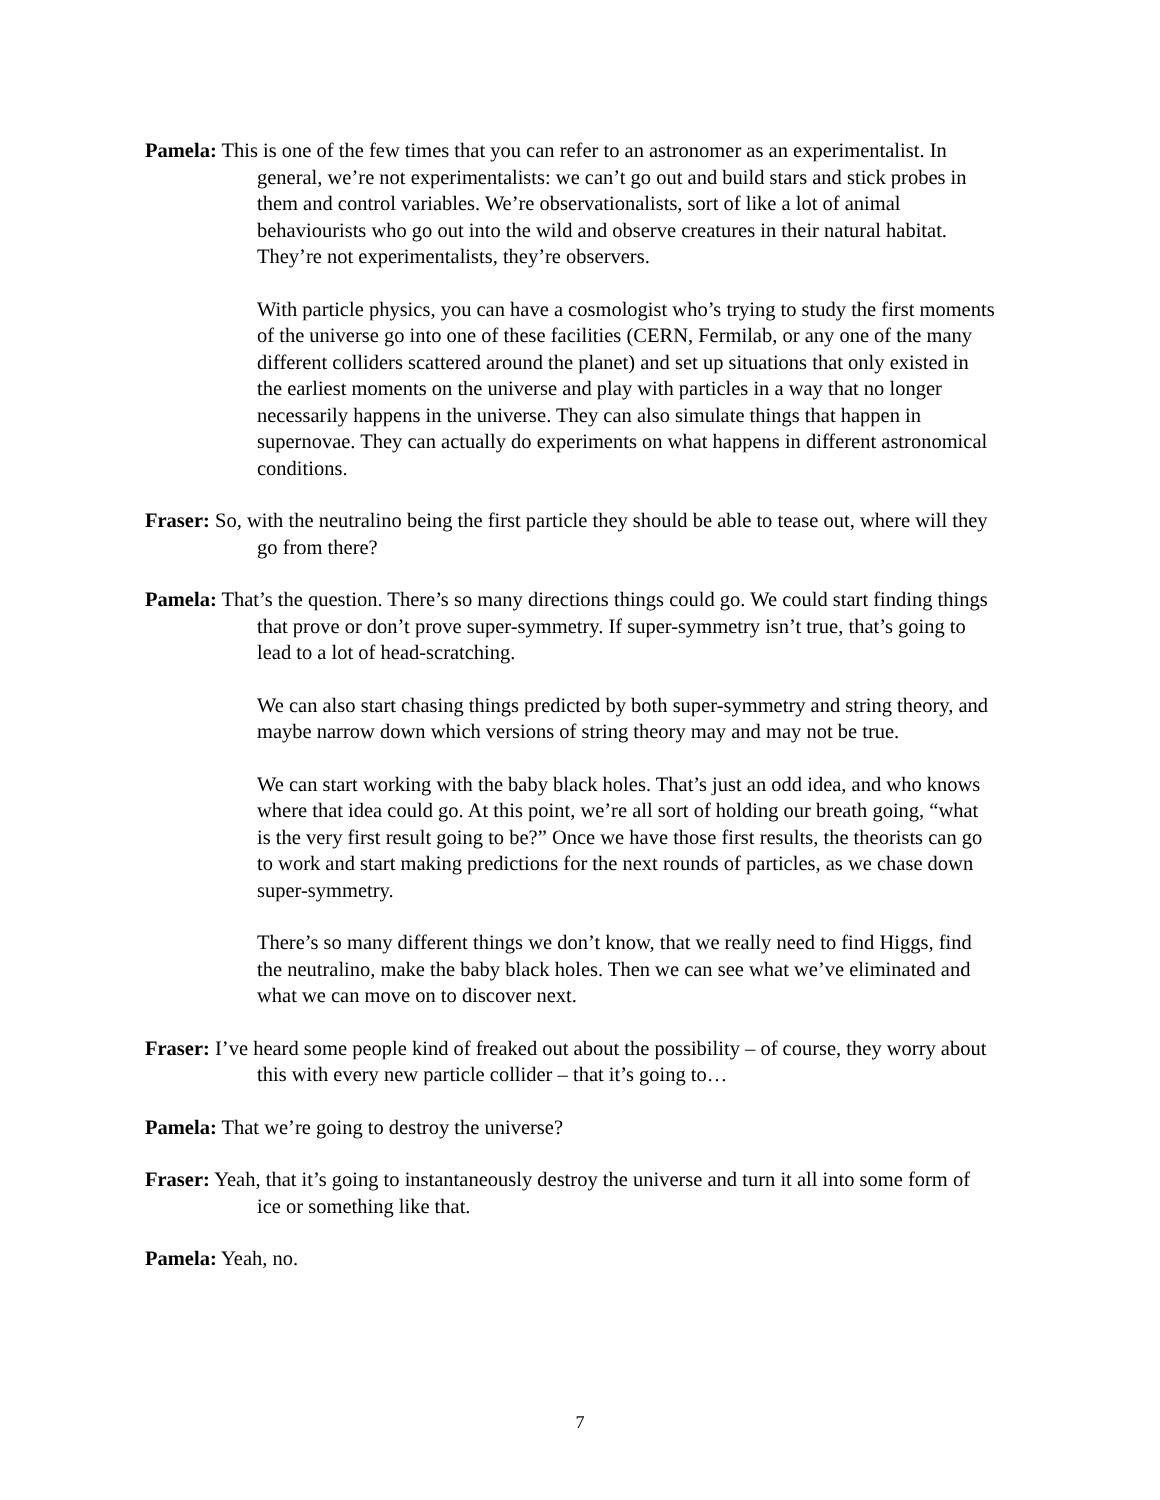Pamela: This is one of the few times that you can refer to an astronomer as an experimentalist. In general, we’re not experimentalists: we can’t go out and build stars and stick probes in them and control variables. We’re observationalists, sort of like a lot of animal behaviourists who go out into the wild and observe creatures in their natural habitat. They’re not experimentalists, they’re observers.
With particle physics, you can have a cosmologist who’s trying to study the first moments of the universe go into one of these facilities (CERN, Fermilab, or any one of the many different colliders scattered around the planet) and set up situations that only existed in the earliest moments on the universe and play with particles in a way that no longer necessarily happens in the universe. They can also simulate things that happen in supernovae. They can actually do experiments on what happens in different astronomical conditions.
Fraser: So, with the neutralino being the first particle they should be able to tease out, where will they go from there?
Pamela: That’s the question. There’s so many directions things could go. We could start finding things that prove or don’t prove super-symmetry. If super-symmetry isn’t true, that’s going to lead to a lot of head-scratching.
We can also start chasing things predicted by both super-symmetry and string theory, and maybe narrow down which versions of string theory may and may not be true.
We can start working with the baby black holes. That’s just an odd idea, and who knows where that idea could go. At this point, we’re all sort of holding our breath going, “what is the very first result going to be?” Once we have those first results, the theorists can go to work and start making predictions for the next rounds of particles, as we chase down super-symmetry.
There’s so many different things we don’t know, that we really need to find Higgs, find the neutralino, make the baby black holes. Then we can see what we’ve eliminated and what we can move on to discover next.
Fraser: I’ve heard some people kind of freaked out about the possibility – of course, they worry about this with every new particle collider – that it’s going to…
Pamela: That we’re going to destroy the universe?
Fraser: Yeah, that it’s going to instantaneously destroy the universe and turn it all into some form of ice or something like that.
Pamela: Yeah, no.
7